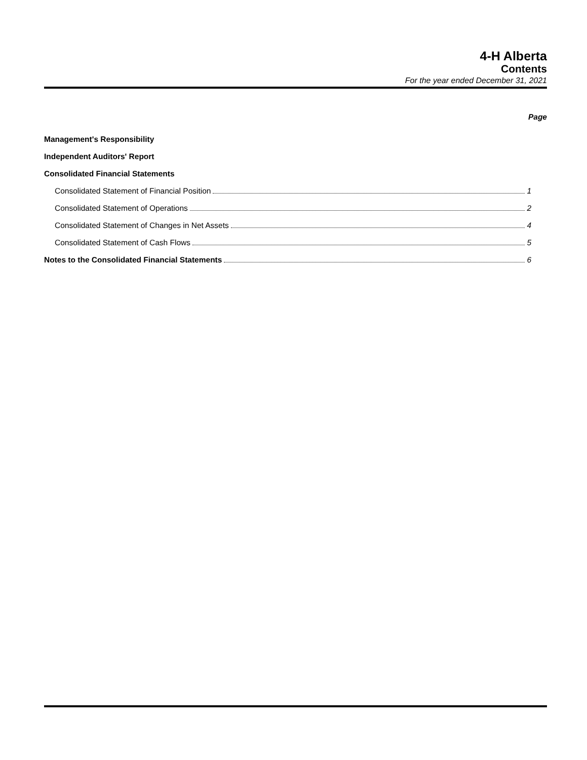4-H Alberta
Contents
For the year ended December 31, 2021
Page
Management's Responsibility
Independent Auditors' Report
Consolidated Financial Statements
Consolidated Statement of Financial Position 1
Consolidated Statement of Operations 2
Consolidated Statement of Changes in Net Assets 4
Consolidated Statement of Cash Flows 5
Notes to the Consolidated Financial Statements 6